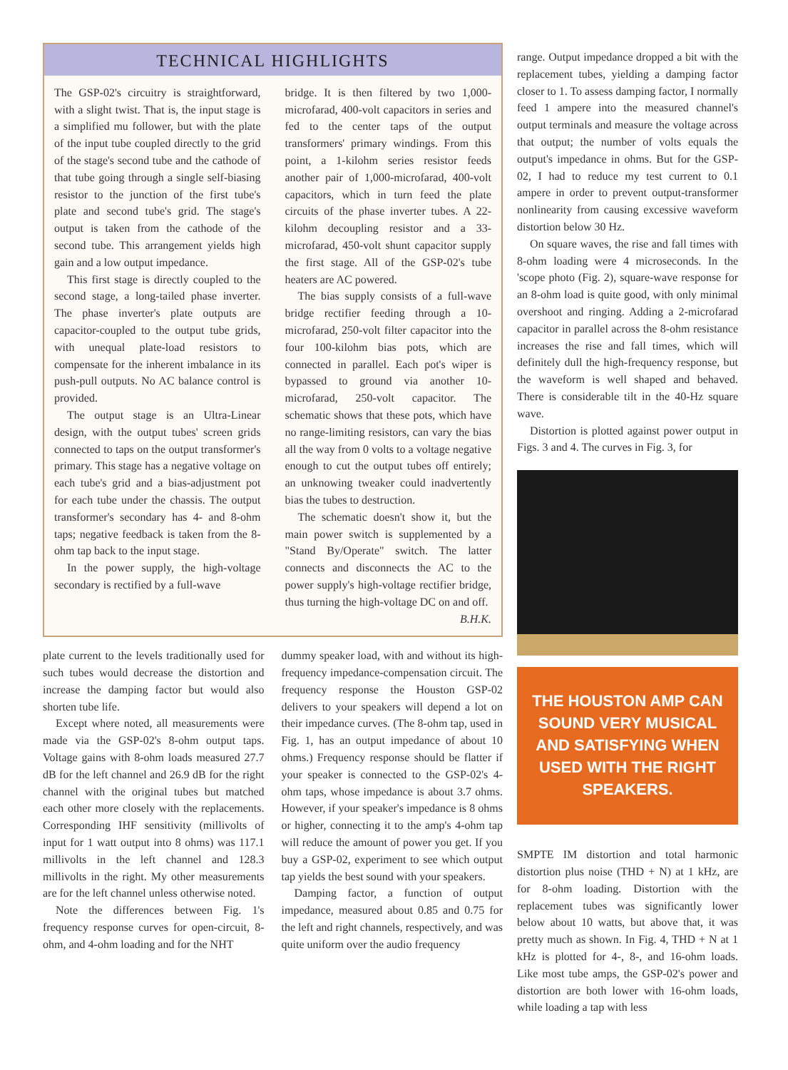TECHNICAL HIGHLIGHTS
The GSP-02's circuitry is straightforward, with a slight twist. That is, the input stage is a simplified mu follower, but with the plate of the input tube coupled directly to the grid of the stage's second tube and the cathode of that tube going through a single self-biasing resistor to the junction of the first tube's plate and second tube's grid. The stage's output is taken from the cathode of the second tube. This arrangement yields high gain and a low output impedance.
This first stage is directly coupled to the second stage, a long-tailed phase inverter. The phase inverter's plate outputs are capacitor-coupled to the output tube grids, with unequal plate-load resistors to compensate for the inherent imbalance in its push-pull outputs. No AC balance control is provided.
The output stage is an Ultra-Linear design, with the output tubes' screen grids connected to taps on the output transformer's primary. This stage has a negative voltage on each tube's grid and a bias-adjustment pot for each tube under the chassis. The output transformer's secondary has 4- and 8-ohm taps; negative feedback is taken from the 8-ohm tap back to the input stage.
In the power supply, the high-voltage secondary is rectified by a full-wave
bridge. It is then filtered by two 1,000-microfarad, 400-volt capacitors in series and fed to the center taps of the output transformers' primary windings. From this point, a 1-kilohm series resistor feeds another pair of 1,000-microfarad, 400-volt capacitors, which in turn feed the plate circuits of the phase inverter tubes. A 22-kilohm decoupling resistor and a 33-microfarad, 450-volt shunt capacitor supply the first stage. All of the GSP-02's tube heaters are AC powered.
The bias supply consists of a full-wave bridge rectifier feeding through a 10-microfarad, 250-volt filter capacitor into the four 100-kilohm bias pots, which are connected in parallel. Each pot's wiper is bypassed to ground via another 10-microfarad, 250-volt capacitor. The schematic shows that these pots, which have no range-limiting resistors, can vary the bias all the way from 0 volts to a voltage negative enough to cut the output tubes off entirely; an unknowing tweaker could inadvertently bias the tubes to destruction.
The schematic doesn't show it, but the main power switch is supplemented by a "Stand By/Operate" switch. The latter connects and disconnects the AC to the power supply's high-voltage rectifier bridge, thus turning the high-voltage DC on and off. B.H.K.
plate current to the levels traditionally used for such tubes would decrease the distortion and increase the damping factor but would also shorten tube life.
Except where noted, all measurements were made via the GSP-02's 8-ohm output taps. Voltage gains with 8-ohm loads measured 27.7 dB for the left channel and 26.9 dB for the right channel with the original tubes but matched each other more closely with the replacements. Corresponding IHF sensitivity (millivolts of input for 1 watt output into 8 ohms) was 117.1 millivolts in the left channel and 128.3 millivolts in the right. My other measurements are for the left channel unless otherwise noted.
Note the differences between Fig. 1's frequency response curves for open-circuit, 8-ohm, and 4-ohm loading and for the NHT
dummy speaker load, with and without its high-frequency impedance-compensation circuit. The frequency response the Houston GSP-02 delivers to your speakers will depend a lot on their impedance curves. (The 8-ohm tap, used in Fig. 1, has an output impedance of about 10 ohms.) Frequency response should be flatter if your speaker is connected to the GSP-02's 4-ohm taps, whose impedance is about 3.7 ohms. However, if your speaker's impedance is 8 ohms or higher, connecting it to the amp's 4-ohm tap will reduce the amount of power you get. If you buy a GSP-02, experiment to see which output tap yields the best sound with your speakers.
Damping factor, a function of output impedance, measured about 0.85 and 0.75 for the left and right channels, respectively, and was quite uniform over the audio frequency
range. Output impedance dropped a bit with the replacement tubes, yielding a damping factor closer to 1. To assess damping factor, I normally feed 1 ampere into the measured channel's output terminals and measure the voltage across that output; the number of volts equals the output's impedance in ohms. But for the GSP-02, I had to reduce my test current to 0.1 ampere in order to prevent output-transformer nonlinearity from causing excessive waveform distortion below 30 Hz.
On square waves, the rise and fall times with 8-ohm loading were 4 microseconds. In the 'scope photo (Fig. 2), square-wave response for an 8-ohm load is quite good, with only minimal overshoot and ringing. Adding a 2-microfarad capacitor in parallel across the 8-ohm resistance increases the rise and fall times, which will definitely dull the high-frequency response, but the waveform is well shaped and behaved. There is considerable tilt in the 40-Hz square wave.
Distortion is plotted against power output in Figs. 3 and 4. The curves in Fig. 3, for
THE HOUSTON AMP CAN SOUND VERY MUSICAL AND SATISFYING WHEN USED WITH THE RIGHT SPEAKERS.
SMPTE IM distortion and total harmonic distortion plus noise (THD + N) at 1 kHz, are for 8-ohm loading. Distortion with the replacement tubes was significantly lower below about 10 watts, but above that, it was pretty much as shown. In Fig. 4, THD + N at 1 kHz is plotted for 4-, 8-, and 16-ohm loads. Like most tube amps, the GSP-02's power and distortion are both lower with 16-ohm loads, while loading a tap with less